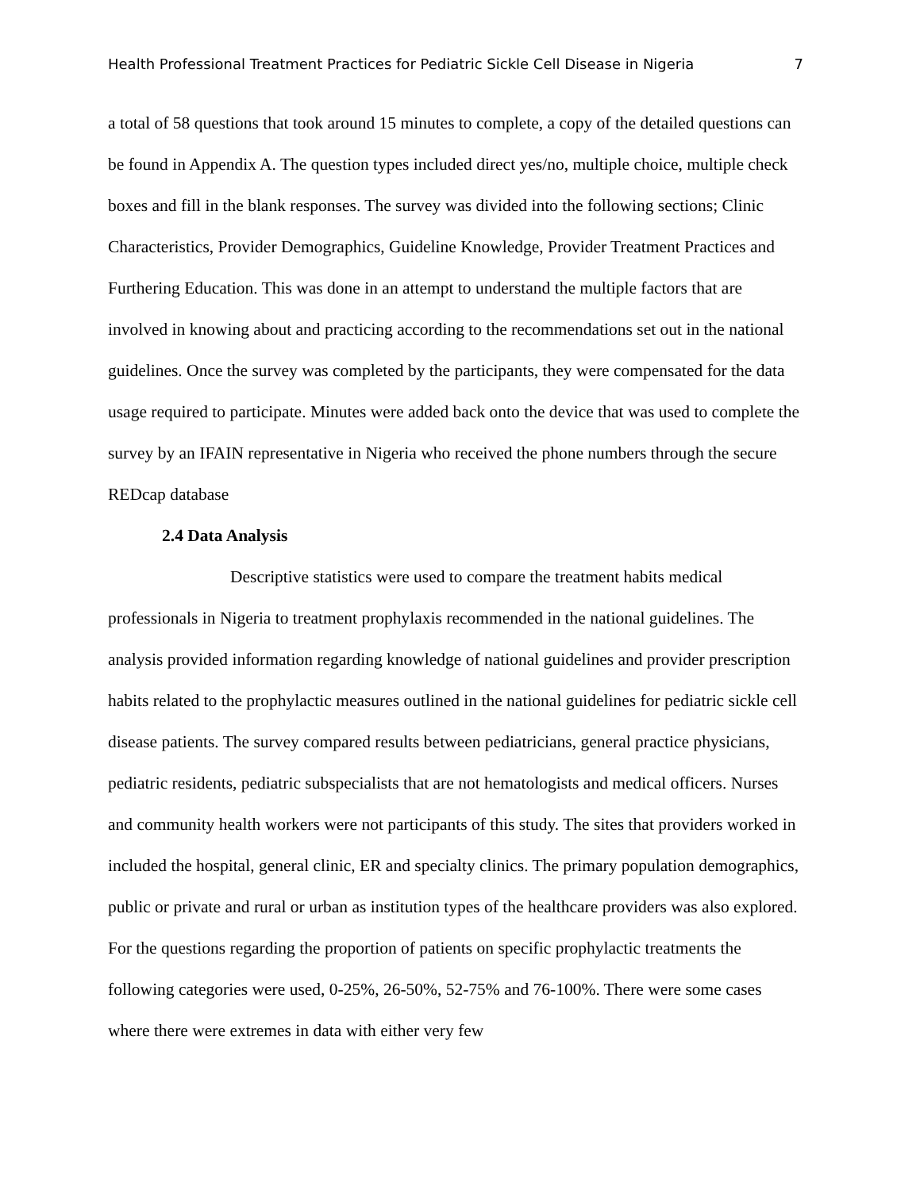Health Professional Treatment Practices for Pediatric Sickle Cell Disease in Nigeria 7
a total of 58 questions that took around 15 minutes to complete, a copy of the detailed questions can be found in Appendix A. The question types included direct yes/no, multiple choice, multiple check boxes and fill in the blank responses. The survey was divided into the following sections; Clinic Characteristics, Provider Demographics, Guideline Knowledge, Provider Treatment Practices and Furthering Education. This was done in an attempt to understand the multiple factors that are involved in knowing about and practicing according to the recommendations set out in the national guidelines. Once the survey was completed by the participants, they were compensated for the data usage required to participate. Minutes were added back onto the device that was used to complete the survey by an IFAIN representative in Nigeria who received the phone numbers through the secure REDcap database
2.4 Data Analysis
Descriptive statistics were used to compare the treatment habits medical professionals in Nigeria to treatment prophylaxis recommended in the national guidelines. The analysis provided information regarding knowledge of national guidelines and provider prescription habits related to the prophylactic measures outlined in the national guidelines for pediatric sickle cell disease patients. The survey compared results between pediatricians, general practice physicians, pediatric residents, pediatric subspecialists that are not hematologists and medical officers. Nurses and community health workers were not participants of this study. The sites that providers worked in included the hospital, general clinic, ER and specialty clinics. The primary population demographics, public or private and rural or urban as institution types of the healthcare providers was also explored. For the questions regarding the proportion of patients on specific prophylactic treatments the following categories were used, 0-25%, 26-50%, 52-75% and 76-100%. There were some cases where there were extremes in data with either very few